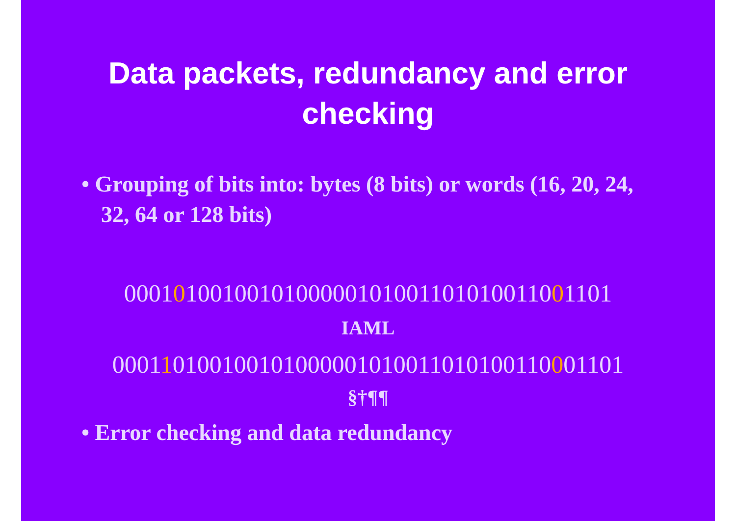Data packets, redundancy and error
checking
• Grouping of bits into: bytes (8 bits) or words (16, 20, 24, 32, 64 or 128 bits)
0001010010010100000101001101010011001101
IAML
000110100100101000001010011010100110001101
§†¶¶
• Error checking and data redundancy